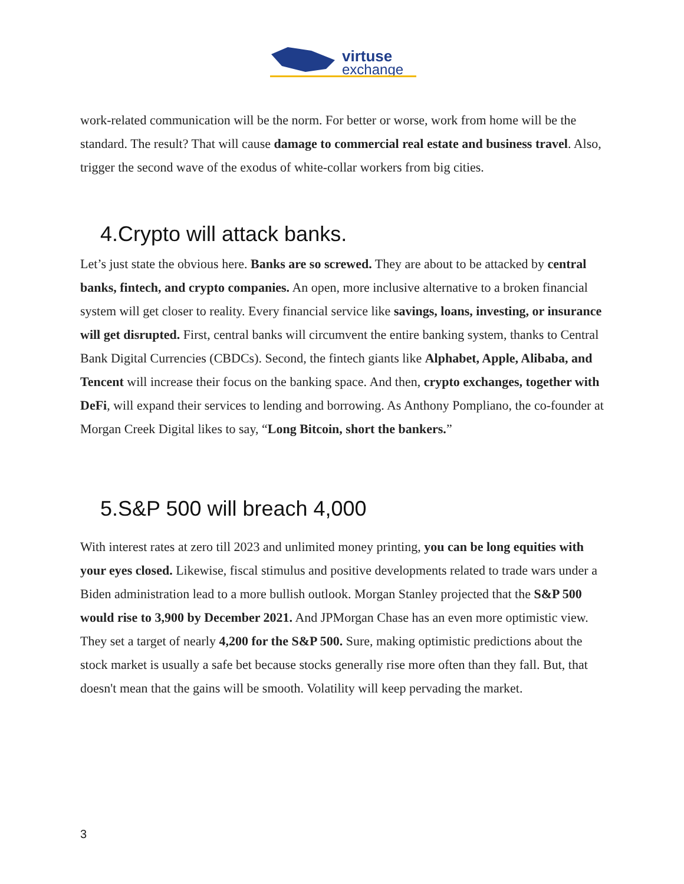virtuse
exchange
work-related communication will be the norm. For better or worse, work from home will be the standard. The result? That will cause damage to commercial real estate and business travel. Also, trigger the second wave of the exodus of white-collar workers from big cities.
4.Crypto will attack banks.
Let’s just state the obvious here. Banks are so screwed. They are about to be attacked by central banks, fintech, and crypto companies. An open, more inclusive alternative to a broken financial system will get closer to reality. Every financial service like savings, loans, investing, or insurance will get disrupted. First, central banks will circumvent the entire banking system, thanks to Central Bank Digital Currencies (CBDCs). Second, the fintech giants like Alphabet, Apple, Alibaba, and Tencent will increase their focus on the banking space. And then, crypto exchanges, together with DeFi, will expand their services to lending and borrowing. As Anthony Pompliano, the co-founder at Morgan Creek Digital likes to say, “Long Bitcoin, short the bankers.”
5.S&P 500 will breach 4,000
With interest rates at zero till 2023 and unlimited money printing, you can be long equities with your eyes closed. Likewise, fiscal stimulus and positive developments related to trade wars under a Biden administration lead to a more bullish outlook. Morgan Stanley projected that the S&P 500 would rise to 3,900 by December 2021. And JPMorgan Chase has an even more optimistic view. They set a target of nearly 4,200 for the S&P 500. Sure, making optimistic predictions about the stock market is usually a safe bet because stocks generally rise more often than they fall. But, that doesn't mean that the gains will be smooth. Volatility will keep pervading the market.
3